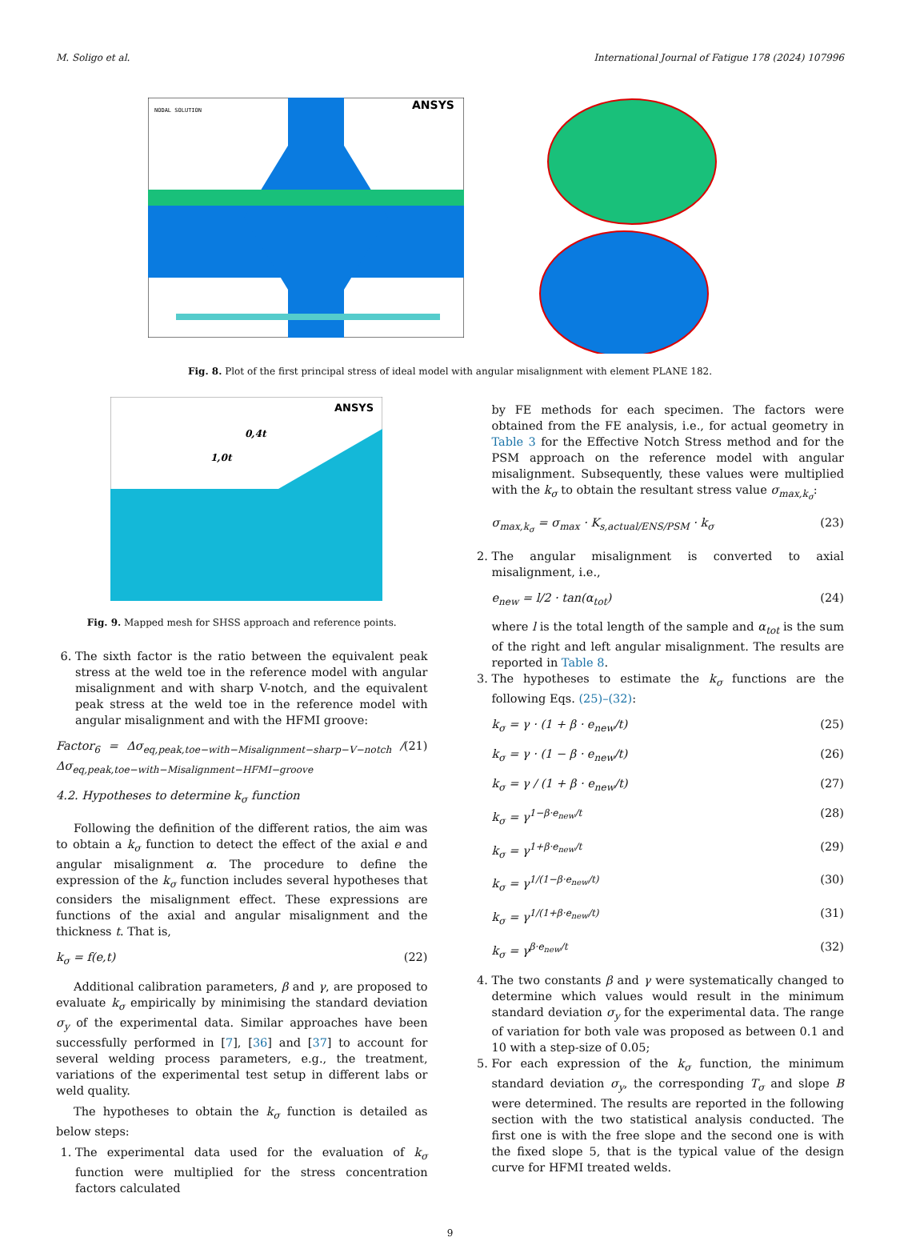M. Soligo et al. International Journal of Fatigue 178 (2024) 107996
NODAL SOLUTION
ANSYS
Fig. 8. Plot of the first principal stress of ideal model with angular misalignment with element PLANE 182.
ANSYS
0,4t
1,0t
Fig. 9. Mapped mesh for SHSS approach and reference points.
6. The sixth factor is the ratio between the equivalent peak stress at the weld toe in the reference model with angular misalignment and with sharp V-notch, and the equivalent peak stress at the weld toe in the reference model with angular misalignment and with the HFMI groove:
Factor<sub>6</sub> = Δσ<sub>eq,peak,toe−with−Misalignment−sharp−V−notch</sub> / Δσ<sub>eq,peak,toe−with−Misalignment−HFMI−groove</sub> (21)
4.2. Hypotheses to determine k<sub>σ</sub> function
Following the definition of the different ratios, the aim was to obtain a k<sub>σ</sub> function to detect the effect of the axial e and angular misalignment α. The procedure to define the expression of the k<sub>σ</sub> function includes several hypotheses that considers the misalignment effect. These expressions are functions of the axial and angular misalignment and the thickness t. That is,
k<sub>σ</sub> = f(e,t) (22)
Additional calibration parameters, β and γ, are proposed to evaluate k<sub>σ</sub> empirically by minimising the standard deviation σ<sub>y</sub> of the experimental data. Similar approaches have been successfully performed in [7], [36] and [37] to account for several welding process parameters, e.g., the treatment, variations of the experimental test setup in different labs or weld quality.
The hypotheses to obtain the k<sub>σ</sub> function is detailed as below steps:
1. The experimental data used for the evaluation of k<sub>σ</sub> function were multiplied for the stress concentration factors calculated
by FE methods for each specimen. The factors were obtained from the FE analysis, i.e., for actual geometry in Table 3 for the Effective Notch Stress method and for the PSM approach on the reference model with angular misalignment. Subsequently, these values were multiplied with the k<sub>σ</sub> to obtain the resultant stress value σ<sub>max,k<sub>σ</sub></sub>:
σ<sub>max,k<sub>σ</sub></sub> = σ<sub>max</sub> · K<sub>s,actual/ENS/PSM</sub> · k<sub>σ</sub> (23)
2. The angular misalignment is converted to axial misalignment, i.e.,
e<sub>new</sub> = l/2 · tan(α<sub>tot</sub>) (24)
where l is the total length of the sample and α<sub>tot</sub> is the sum of the right and left angular misalignment. The results are reported in Table 8.
3. The hypotheses to estimate the k<sub>σ</sub> functions are the following Eqs. (25)–(32):
k<sub>σ</sub> = γ · (1 + β · e<sub>new</sub>/t) (25)
k<sub>σ</sub> = γ · (1 − β · e<sub>new</sub>/t) (26)
k<sub>σ</sub> = γ / (1 + β · e<sub>new</sub>/t) (27)
k<sub>σ</sub> = γ<sup>1−β·e<sub>new</sub>/t</sup> (28)
k<sub>σ</sub> = γ<sup>1+β·e<sub>new</sub>/t</sup> (29)
k<sub>σ</sub> = γ<sup>1/(1−β·e<sub>new</sub>/t)</sup> (30)
k<sub>σ</sub> = γ<sup>1/(1+β·e<sub>new</sub>/t)</sup> (31)
k<sub>σ</sub> = γ<sup>β·e<sub>new</sub>/t</sup> (32)
4. The two constants β and γ were systematically changed to determine which values would result in the minimum standard deviation σ<sub>y</sub> for the experimental data. The range of variation for both vale was proposed as between 0.1 and 10 with a step-size of 0.05;
5. For each expression of the k<sub>σ</sub> function, the minimum standard deviation σ<sub>y</sub>, the corresponding T<sub>σ</sub> and slope B were determined. The results are reported in the following section with the two statistical analysis conducted. The first one is with the free slope and the second one is with the fixed slope 5, that is the typical value of the design curve for HFMI treated welds.
9